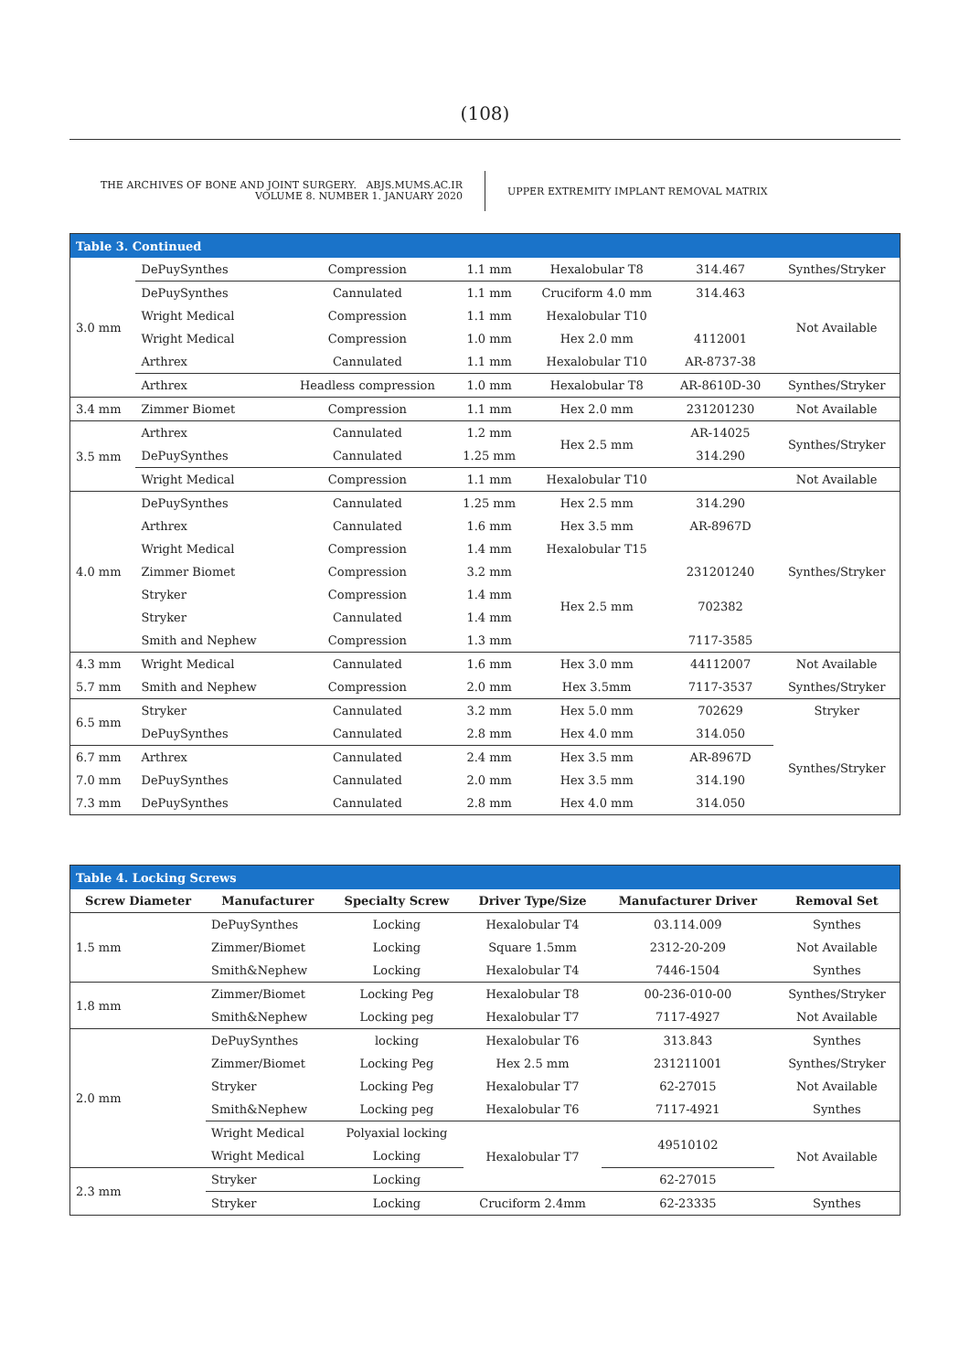(108)
THE ARCHIVES OF BONE AND JOINT SURGERY. ABJS.MUMS.AC.IR
VOLUME 8. NUMBER 1. JANUARY 2020
UPPER EXTREMITY IMPLANT REMOVAL MATRIX
| Table 3. Continued | | | | | | |
| --- | --- | --- | --- | --- | --- | --- |
| 3.0 mm | DePuySynthes | Compression | 1.1 mm | Hexalobular T8 | 314.467 | Synthes/Stryker |
| | DePuySynthes | Cannulated | 1.1 mm | Cruciform 4.0 mm | 314.463 | Not Available |
| | Wright Medical | Compression | 1.1 mm | Hexalobular T10 | | |
| | Wright Medical | Compression | 1.0 mm | Hex 2.0 mm | 4112001 | |
| | Arthrex | Cannulated | 1.1 mm | Hexalobular T10 | AR-8737-38 | |
| | Arthrex | Headless compression | 1.0 mm | Hexalobular T8 | AR-8610D-30 | Synthes/Stryker |
| 3.4 mm | Zimmer Biomet | Compression | 1.1 mm | Hex 2.0 mm | 231201230 | Not Available |
| 3.5 mm | Arthrex | Cannulated | 1.2 mm | Hex 2.5 mm | AR-14025 | Synthes/Stryker |
| | DePuySynthes | Cannulated | 1.25 mm | | 314.290 | |
| | Wright Medical | Compression | 1.1 mm | Hexalobular T10 | | Not Available |
| 4.0 mm | DePuySynthes | Cannulated | 1.25 mm | Hex 2.5 mm | 314.290 | Synthes/Stryker |
| | Arthrex | Cannulated | 1.6 mm | Hex 3.5 mm | AR-8967D | |
| | Wright Medical | Compression | 1.4 mm | Hexalobular T15 | | |
| | Zimmer Biomet | Compression | 3.2 mm | Hex 2.5 mm | 231201240 | |
| | Stryker | Compression | 1.4 mm | | 702382 | |
| | Stryker | Cannulated | 1.4 mm | | | |
| | Smith and Nephew | Compression | 1.3 mm | | 7117-3585 | |
| 4.3 mm | Wright Medical | Cannulated | 1.6 mm | Hex 3.0 mm | 44112007 | Not Available |
| 5.7 mm | Smith and Nephew | Compression | 2.0 mm | Hex 3.5mm | 7117-3537 | Synthes/Stryker |
| 6.5 mm | Stryker | Cannulated | 3.2 mm | Hex 5.0 mm | 702629 | Stryker |
| | DePuySynthes | Cannulated | 2.8 mm | Hex 4.0 mm | 314.050 | Synthes/Stryker |
| 6.7 mm | Arthrex | Cannulated | 2.4 mm | Hex 3.5 mm | AR-8967D | |
| 7.0 mm | DePuySynthes | Cannulated | 2.0 mm | Hex 3.5 mm | 314.190 | |
| 7.3 mm | DePuySynthes | Cannulated | 2.8 mm | Hex 4.0 mm | 314.050 | |
| Table 4. Locking Screws | | | | | |
| --- | --- | --- | --- | --- | --- |
| Screw Diameter | Manufacturer | Specialty Screw | Driver Type/Size | Manufacturer Driver | Removal Set |
| 1.5 mm | DePuySynthes | Locking | Hexalobular T4 | 03.114.009 | Synthes |
| | Zimmer/Biomet | Locking | Square 1.5mm | 2312-20-209 | Not Available |
| | Smith&Nephew | Locking | Hexalobular T4 | 7446-1504 | Synthes |
| 1.8 mm | Zimmer/Biomet | Locking Peg | Hexalobular T8 | 00-236-010-00 | Synthes/Stryker |
| | Smith&Nephew | Locking peg | Hexalobular T7 | 7117-4927 | Not Available |
| 2.0 mm | DePuySynthes | locking | Hexalobular T6 | 313.843 | Synthes |
| | Zimmer/Biomet | Locking Peg | Hex 2.5 mm | 231211001 | Synthes/Stryker |
| | Stryker | Locking Peg | Hexalobular T7 | 62-27015 | Not Available |
| | Smith&Nephew | Locking peg | Hexalobular T6 | 7117-4921 | Synthes |
| | Wright Medical | Polyaxial locking | Hexalobular T7 | 49510102 | Not Available |
| | Wright Medical | Locking | | | |
| 2.3 mm | Stryker | Locking | | 62-27015 | |
| | Stryker | Locking | Cruciform 2.4mm | 62-23335 | Synthes |